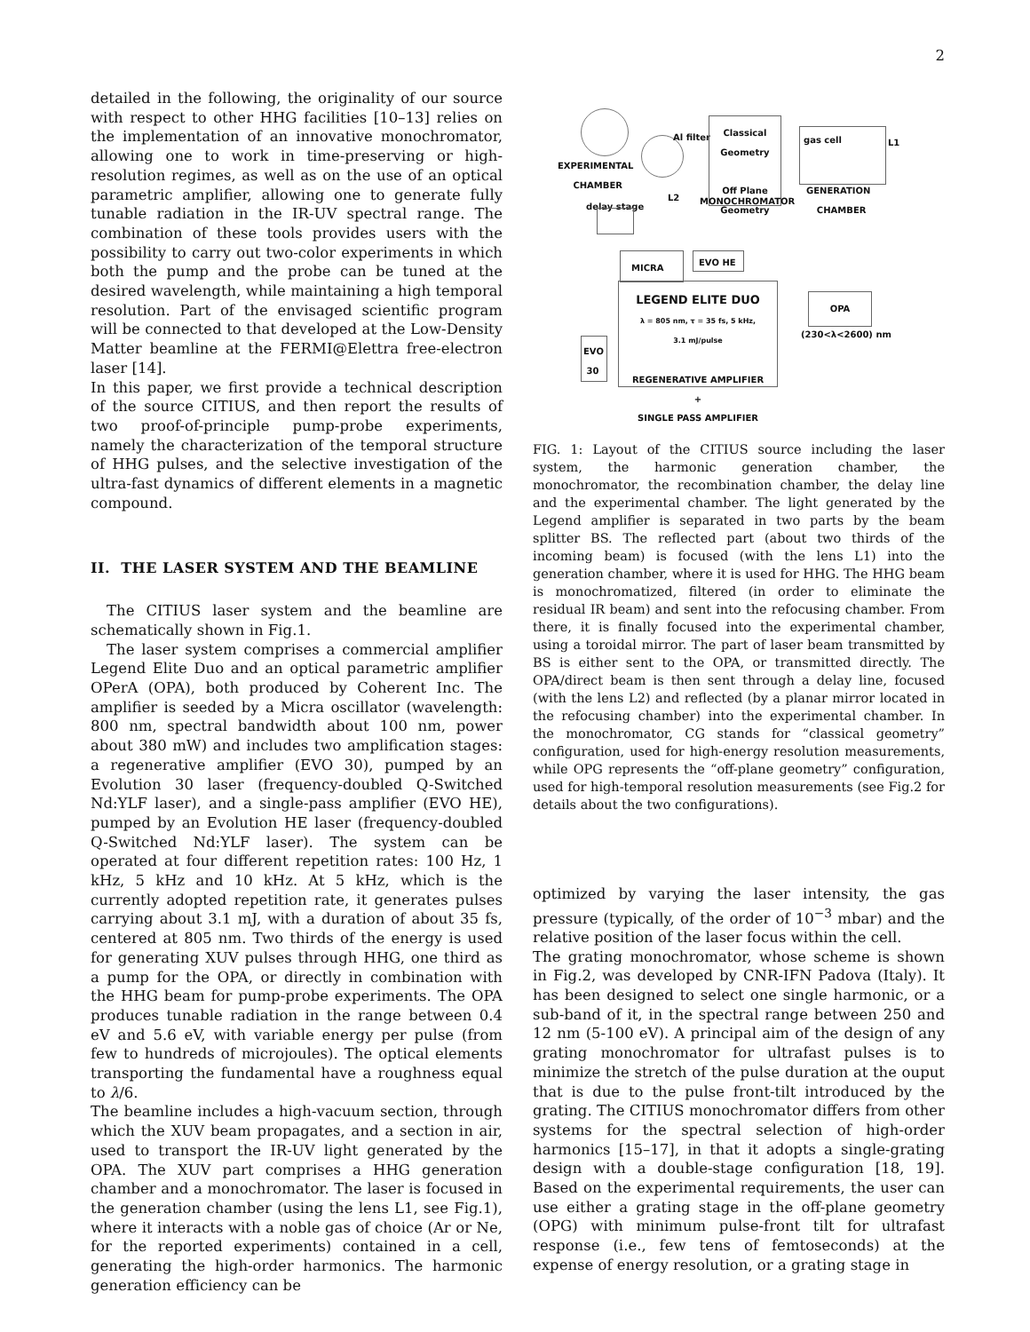2
detailed in the following, the originality of our source with respect to other HHG facilities [10–13] relies on the implementation of an innovative monochromator, allowing one to work in time-preserving or high-resolution regimes, as well as on the use of an optical parametric amplifier, allowing one to generate fully tunable radiation in the IR-UV spectral range. The combination of these tools provides users with the possibility to carry out two-color experiments in which both the pump and the probe can be tuned at the desired wavelength, while maintaining a high temporal resolution. Part of the envisaged scientific program will be connected to that developed at the Low-Density Matter beamline at the FERMI@Elettra free-electron laser [14].
In this paper, we first provide a technical description of the source CITIUS, and then report the results of two proof-of-principle pump-probe experiments, namely the characterization of the temporal structure of HHG pulses, and the selective investigation of the ultra-fast dynamics of different elements in a magnetic compound.
II. THE LASER SYSTEM AND THE BEAMLINE
The CITIUS laser system and the beamline are schematically shown in Fig.1.
The laser system comprises a commercial amplifier Legend Elite Duo and an optical parametric amplifier OPerA (OPA), both produced by Coherent Inc. The amplifier is seeded by a Micra oscillator (wavelength: 800 nm, spectral bandwidth about 100 nm, power about 380 mW) and includes two amplification stages: a regenerative amplifier (EVO 30), pumped by an Evolution 30 laser (frequency-doubled Q-Switched Nd:YLF laser), and a single-pass amplifier (EVO HE), pumped by an Evolution HE laser (frequency-doubled Q-Switched Nd:YLF laser). The system can be operated at four different repetition rates: 100 Hz, 1 kHz, 5 kHz and 10 kHz. At 5 kHz, which is the currently adopted repetition rate, it generates pulses carrying about 3.1 mJ, with a duration of about 35 fs, centered at 805 nm. Two thirds of the energy is used for generating XUV pulses through HHG, one third as a pump for the OPA, or directly in combination with the HHG beam for pump-probe experiments. The OPA produces tunable radiation in the range between 0.4 eV and 5.6 eV, with variable energy per pulse (from few to hundreds of microjoules). The optical elements transporting the fundamental have a roughness equal to λ/6.
The beamline includes a high-vacuum section, through which the XUV beam propagates, and a section in air, used to transport the IR-UV light generated by the OPA. The XUV part comprises a HHG generation chamber and a monochromator. The laser is focused in the generation chamber (using the lens L1, see Fig.1), where it interacts with a noble gas of choice (Ar or Ne, for the reported experiments) contained in a cell, generating the high-order harmonics. The harmonic generation efficiency can be
EXPERIMENTAL
CHAMBER
Al filter
Classical
Geometry
Off Plane
Geometry
MONOCHROMATOR
L2
gas cell
L1
GENERATION
CHAMBER
delay stage
MICRA EVO HE
LEGEND ELITE DUO
λ = 805 nm, τ = 35 fs, 5 kHz,
3.1 mJ/pulse
REGENERATIVE AMPLIFIER
+
SINGLE PASS AMPLIFIER
EVO
30
OPA
(230<λ<2600) nm
FIG. 1: Layout of the CITIUS source including the laser system, the harmonic generation chamber, the monochromator, the recombination chamber, the delay line and the experimental chamber. The light generated by the Legend amplifier is separated in two parts by the beam splitter BS. The reflected part (about two thirds of the incoming beam) is focused (with the lens L1) into the generation chamber, where it is used for HHG. The HHG beam is monochromatized, filtered (in order to eliminate the residual IR beam) and sent into the refocusing chamber. From there, it is finally focused into the experimental chamber, using a toroidal mirror. The part of laser beam transmitted by BS is either sent to the OPA, or transmitted directly. The OPA/direct beam is then sent through a delay line, focused (with the lens L2) and reflected (by a planar mirror located in the refocusing chamber) into the experimental chamber. In the monochromator, CG stands for “classical geometry” configuration, used for high-energy resolution measurements, while OPG represents the “off-plane geometry” configuration, used for high-temporal resolution measurements (see Fig.2 for details about the two configurations).
optimized by varying the laser intensity, the gas pressure (typically, of the order of 10<sup>−3</sup> mbar) and the relative position of the laser focus within the cell.
The grating monochromator, whose scheme is shown in Fig.2, was developed by CNR-IFN Padova (Italy). It has been designed to select one single harmonic, or a sub-band of it, in the spectral range between 250 and 12 nm (5-100 eV). A principal aim of the design of any grating monochromator for ultrafast pulses is to minimize the stretch of the pulse duration at the ouput that is due to the pulse front-tilt introduced by the grating. The CITIUS monochromator differs from other systems for the spectral selection of high-order harmonics [15–17], in that it adopts a single-grating design with a double-stage configuration [18, 19]. Based on the experimental requirements, the user can use either a grating stage in the off-plane geometry (OPG) with minimum pulse-front tilt for ultrafast response (i.e., few tens of femtoseconds) at the expense of energy resolution, or a grating stage in